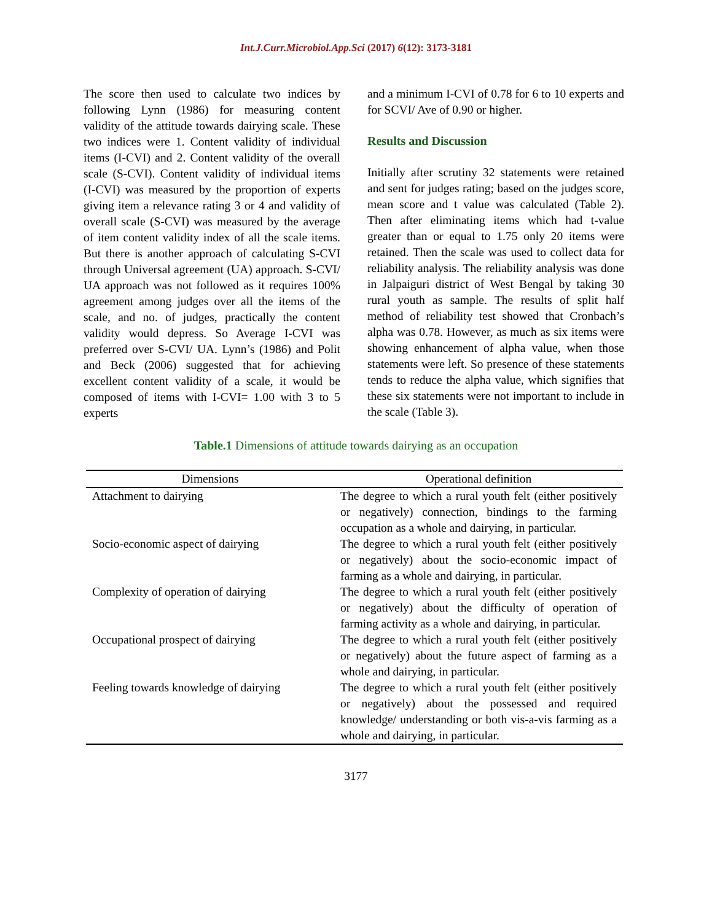Int.J.Curr.Microbiol.App.Sci (2017) 6(12): 3173-3181
The score then used to calculate two indices by following Lynn (1986) for measuring content validity of the attitude towards dairying scale. These two indices were 1. Content validity of individual items (I-CVI) and 2. Content validity of the overall scale (S-CVI). Content validity of individual items (I-CVI) was measured by the proportion of experts giving item a relevance rating 3 or 4 and validity of overall scale (S-CVI) was measured by the average of item content validity index of all the scale items. But there is another approach of calculating S-CVI through Universal agreement (UA) approach. S-CVI/ UA approach was not followed as it requires 100% agreement among judges over all the items of the scale, and no. of judges, practically the content validity would depress. So Average I-CVI was preferred over S-CVI/ UA. Lynn’s (1986) and Polit and Beck (2006) suggested that for achieving excellent content validity of a scale, it would be composed of items with I-CVI= 1.00 with 3 to 5 experts
and a minimum I-CVI of 0.78 for 6 to 10 experts and for SCVI/ Ave of 0.90 or higher.
Results and Discussion
Initially after scrutiny 32 statements were retained and sent for judges rating; based on the judges score, mean score and t value was calculated (Table 2). Then after eliminating items which had t-value greater than or equal to 1.75 only 20 items were retained. Then the scale was used to collect data for reliability analysis. The reliability analysis was done in Jalpaiguri district of West Bengal by taking 30 rural youth as sample. The results of split half method of reliability test showed that Cronbach’s alpha was 0.78. However, as much as six items were showing enhancement of alpha value, when those statements were left. So presence of these statements tends to reduce the alpha value, which signifies that these six statements were not important to include in the scale (Table 3).
Table.1 Dimensions of attitude towards dairying as an occupation
| Dimensions | Operational definition |
| --- | --- |
| Attachment to dairying | The degree to which a rural youth felt (either positively or negatively) connection, bindings to the farming occupation as a whole and dairying, in particular. |
| Socio-economic aspect of dairying | The degree to which a rural youth felt (either positively or negatively) about the socio-economic impact of farming as a whole and dairying, in particular. |
| Complexity of operation of dairying | The degree to which a rural youth felt (either positively or negatively) about the difficulty of operation of farming activity as a whole and dairying, in particular. |
| Occupational prospect of dairying | The degree to which a rural youth felt (either positively or negatively) about the future aspect of farming as a whole and dairying, in particular. |
| Feeling towards knowledge of dairying | The degree to which a rural youth felt (either positively or negatively) about the possessed and required knowledge/ understanding or both vis-a-vis farming as a whole and dairying, in particular. |
3177